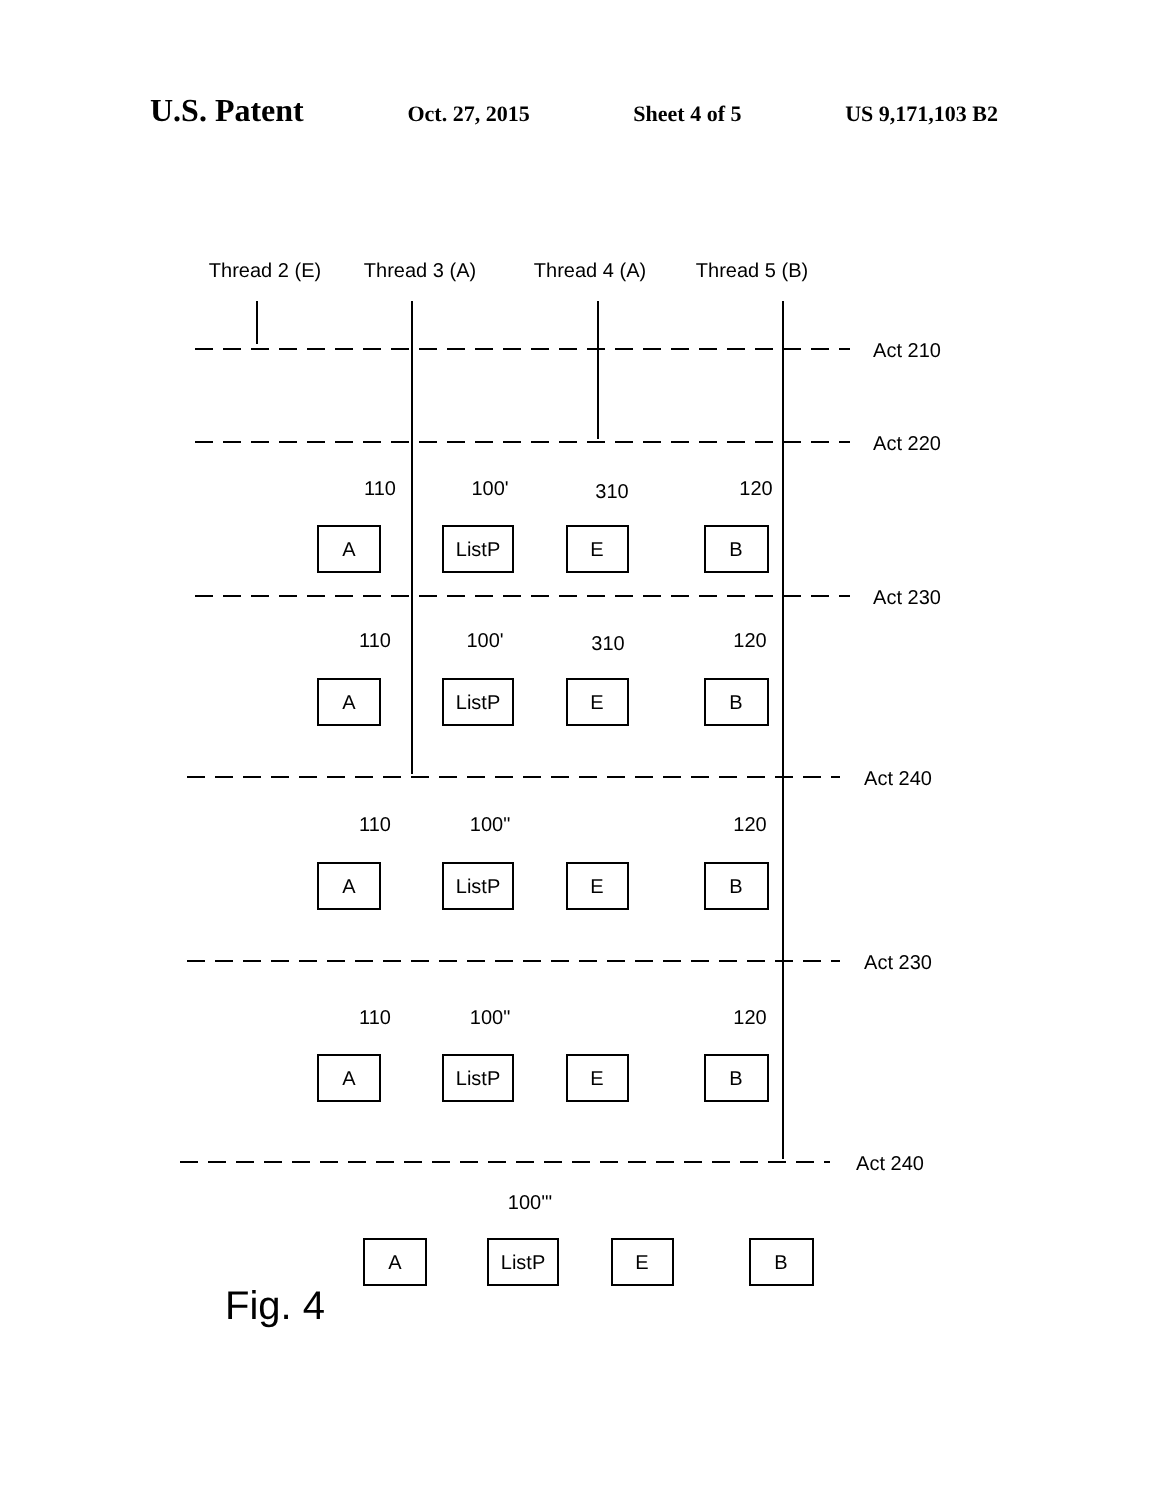U.S. Patent Oct. 27, 2015 Sheet 4 of 5 US 9,171,103 B2
Thread 2 (E)
Thread 3 (A)
Thread 4 (A)
Thread 5 (B)
Act 210
Act 220
Act 230
Act 240
Act 230
Act 240
A
ListP
E
B
A
ListP
E
B
A
ListP
E
B
A
ListP
E
B
A
ListP
E
B
110
100'
310
120
110
100'
310
120
110
100"
120
110
100"
120
100'"
Fig. 4